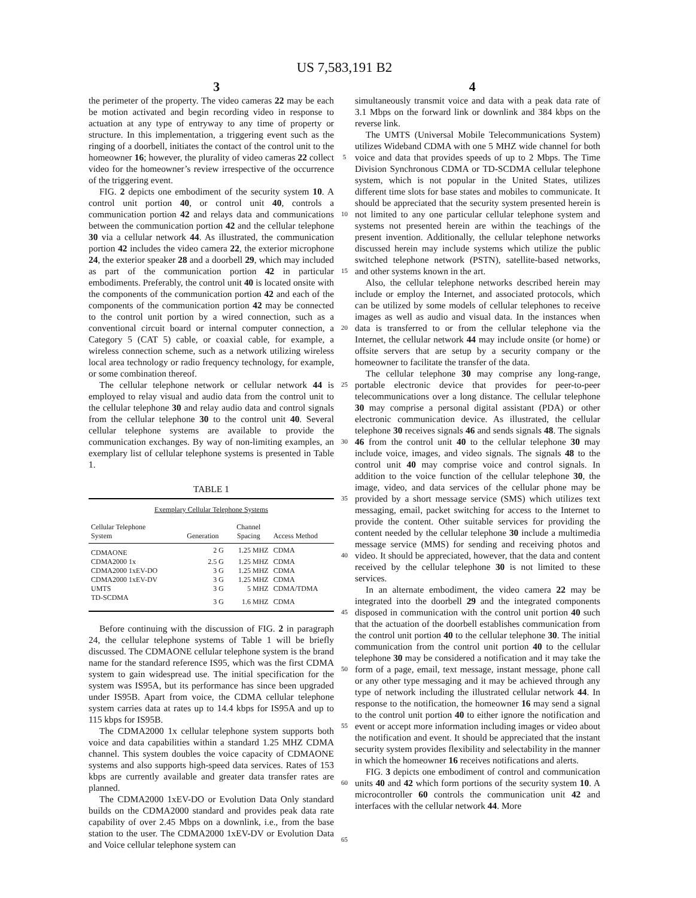US 7,583,191 B2
3 4
the perimeter of the property. The video cameras 22 may be each be motion activated and begin recording video in response to actuation at any type of entryway to any time of property or structure. In this implementation, a triggering event such as the ringing of a doorbell, initiates the contact of the control unit to the homeowner 16; however, the plurality of video cameras 22 collect video for the homeowner’s review irrespective of the occurrence of the triggering event.
FIG. 2 depicts one embodiment of the security system 10. A control unit portion 40, or control unit 40, controls a communication portion 42 and relays data and communications between the communication portion 42 and the cellular telephone 30 via a cellular network 44. As illustrated, the communication portion 42 includes the video camera 22, the exterior microphone 24, the exterior speaker 28 and a doorbell 29, which may included as part of the communication portion 42 in particular embodiments. Preferably, the control unit 40 is located onsite with the components of the communication portion 42 and each of the components of the communication portion 42 may be connected to the control unit portion by a wired connection, such as a conventional circuit board or internal computer connection, a Category 5 (CAT 5) cable, or coaxial cable, for example, a wireless connection scheme, such as a network utilizing wireless local area technology or radio frequency technology, for example, or some combination thereof.
The cellular telephone network or cellular network 44 is employed to relay visual and audio data from the control unit to the cellular telephone 30 and relay audio data and control signals from the cellular telephone 30 to the control unit 40. Several cellular telephone systems are available to provide the communication exchanges. By way of non-limiting examples, an exemplary list of cellular telephone systems is presented in Table 1.
TABLE 1
| Exemplary Cellular Telephone Systems | | | |
| --- | --- | --- | --- |
| Cellular Telephone System | Generation | Channel Spacing | Access Method |
| CDMAONE | 2 G | 1.25 MHZ | CDMA |
| CDMA2000 1x | 2.5 G | 1.25 MHZ | CDMA |
| CDMA2000 1xEV-DO | 3 G | 1.25 MHZ | CDMA |
| CDMA2000 1xEV-DV | 3 G | 1.25 MHZ | CDMA |
| UMTS | 3 G | 5 MHZ | CDMA/TDMA |
| TD-SCDMA | 3 G | 1.6 MHZ | CDMA |
Before continuing with the discussion of FIG. 2 in paragraph 24, the cellular telephone systems of Table 1 will be briefly discussed. The CDMAONE cellular telephone system is the brand name for the standard reference IS95, which was the first CDMA system to gain widespread use. The initial specification for the system was IS95A, but its performance has since been upgraded under IS95B. Apart from voice, the CDMA cellular telephone system carries data at rates up to 14.4 kbps for IS95A and up to 115 kbps for IS95B.
The CDMA2000 1x cellular telephone system supports both voice and data capabilities within a standard 1.25 MHZ CDMA channel. This system doubles the voice capacity of CDMAONE systems and also supports high-speed data services. Rates of 153 kbps are currently available and greater data transfer rates are planned.
The CDMA2000 1xEV-DO or Evolution Data Only standard builds on the CDMA2000 standard and provides peak data rate capability of over 2.45 Mbps on a downlink, i.e., from the base station to the user. The CDMA2000 1xEV-DV or Evolution Data and Voice cellular telephone system can
5
10
15
20
25
30
35
40
45
50
55
60
65
simultaneously transmit voice and data with a peak data rate of 3.1 Mbps on the forward link or downlink and 384 kbps on the reverse link.
The UMTS (Universal Mobile Telecommunications System) utilizes Wideband CDMA with one 5 MHZ wide channel for both voice and data that provides speeds of up to 2 Mbps. The Time Division Synchronous CDMA or TD-SCDMA cellular telephone system, which is not popular in the United States, utilizes different time slots for base states and mobiles to communicate. It should be appreciated that the security system presented herein is not limited to any one particular cellular telephone system and systems not presented herein are within the teachings of the present invention. Additionally, the cellular telephone networks discussed herein may include systems which utilize the public switched telephone network (PSTN), satellite-based networks, and other systems known in the art.
Also, the cellular telephone networks described herein may include or employ the Internet, and associated protocols, which can be utilized by some models of cellular telephones to receive images as well as audio and visual data. In the instances when data is transferred to or from the cellular telephone via the Internet, the cellular network 44 may include onsite (or home) or offsite servers that are setup by a security company or the homeowner to facilitate the transfer of the data.
The cellular telephone 30 may comprise any long-range, portable electronic device that provides for peer-to-peer telecommunications over a long distance. The cellular telephone 30 may comprise a personal digital assistant (PDA) or other electronic communication device. As illustrated, the cellular telephone 30 receives signals 46 and sends signals 48. The signals 46 from the control unit 40 to the cellular telephone 30 may include voice, images, and video signals. The signals 48 to the control unit 40 may comprise voice and control signals. In addition to the voice function of the cellular telephone 30, the image, video, and data services of the cellular phone may be provided by a short message service (SMS) which utilizes text messaging, email, packet switching for access to the Internet to provide the content. Other suitable services for providing the content needed by the cellular telephone 30 include a multimedia message service (MMS) for sending and receiving photos and video. It should be appreciated, however, that the data and content received by the cellular telephone 30 is not limited to these services.
In an alternate embodiment, the video camera 22 may be integrated into the doorbell 29 and the integrated components disposed in communication with the control unit portion 40 such that the actuation of the doorbell establishes communication from the control unit portion 40 to the cellular telephone 30. The initial communication from the control unit portion 40 to the cellular telephone 30 may be considered a notification and it may take the form of a page, email, text message, instant message, phone call or any other type messaging and it may be achieved through any type of network including the illustrated cellular network 44. In response to the notification, the homeowner 16 may send a signal to the control unit portion 40 to either ignore the notification and event or accept more information including images or video about the notification and event. It should be appreciated that the instant security system provides flexibility and selectability in the manner in which the homeowner 16 receives notifications and alerts.
FIG. 3 depicts one embodiment of control and communication units 40 and 42 which form portions of the security system 10. A microcontroller 60 controls the communication unit 42 and interfaces with the cellular network 44. More